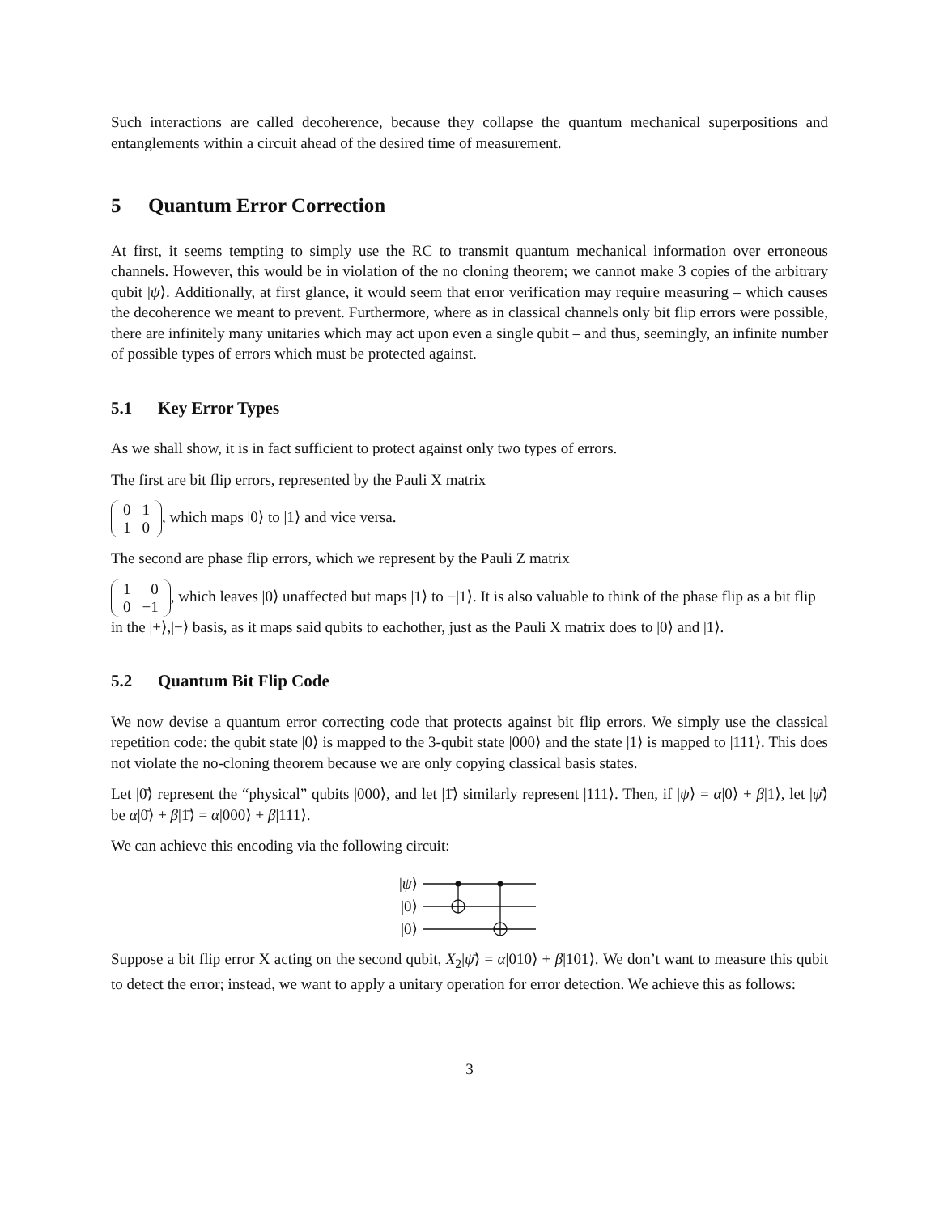Such interactions are called decoherence, because they collapse the quantum mechanical superpositions and entanglements within a circuit ahead of the desired time of measurement.
5 Quantum Error Correction
At first, it seems tempting to simply use the RC to transmit quantum mechanical information over erroneous channels. However, this would be in violation of the no cloning theorem; we cannot make 3 copies of the arbitrary qubit |ψ⟩. Additionally, at first glance, it would seem that error verification may require measuring – which causes the decoherence we meant to prevent. Furthermore, where as in classical channels only bit flip errors were possible, there are infinitely many unitaries which may act upon even a single qubit – and thus, seemingly, an infinite number of possible types of errors which must be protected against.
5.1 Key Error Types
As we shall show, it is in fact sufficient to protect against only two types of errors.
The first are bit flip errors, represented by the Pauli X matrix
| 0 | 1 |
| 1 | 0 |
, which maps |0⟩ to |1⟩ and vice versa.
The second are phase flip errors, which we represent by the Pauli Z matrix
| 1 | 0 |
| 0 | −1 |
, which leaves |0⟩ unaffected but maps |1⟩ to −|1⟩. It is also valuable to think of the phase flip as a bit flip in the |+⟩,|−⟩ basis, as it maps said qubits to eachother, just as the Pauli X matrix does to |0⟩ and |1⟩.
5.2 Quantum Bit Flip Code
We now devise a quantum error correcting code that protects against bit flip errors. We simply use the classical repetition code: the qubit state |0⟩ is mapped to the 3-qubit state |000⟩ and the state |1⟩ is mapped to |111⟩. This does not violate the no-cloning theorem because we are only copying classical basis states.
Let |0̄⟩ represent the “physical” qubits |000⟩, and let |1̄⟩ similarly represent |111⟩. Then, if |ψ⟩ = α|0⟩ + β|1⟩, let |ψ̄⟩ be α|0̄⟩ + β|1̄⟩ = α|000⟩ + β|111⟩.
We can achieve this encoding via the following circuit:
|ψ⟩
|0⟩
|0⟩
Suppose a bit flip error X acting on the second qubit, X<sub>2</sub>|ψ̄⟩ = α|010⟩ + β|101⟩. We don’t want to measure this qubit to detect the error; instead, we want to apply a unitary operation for error detection. We achieve this as follows:
3